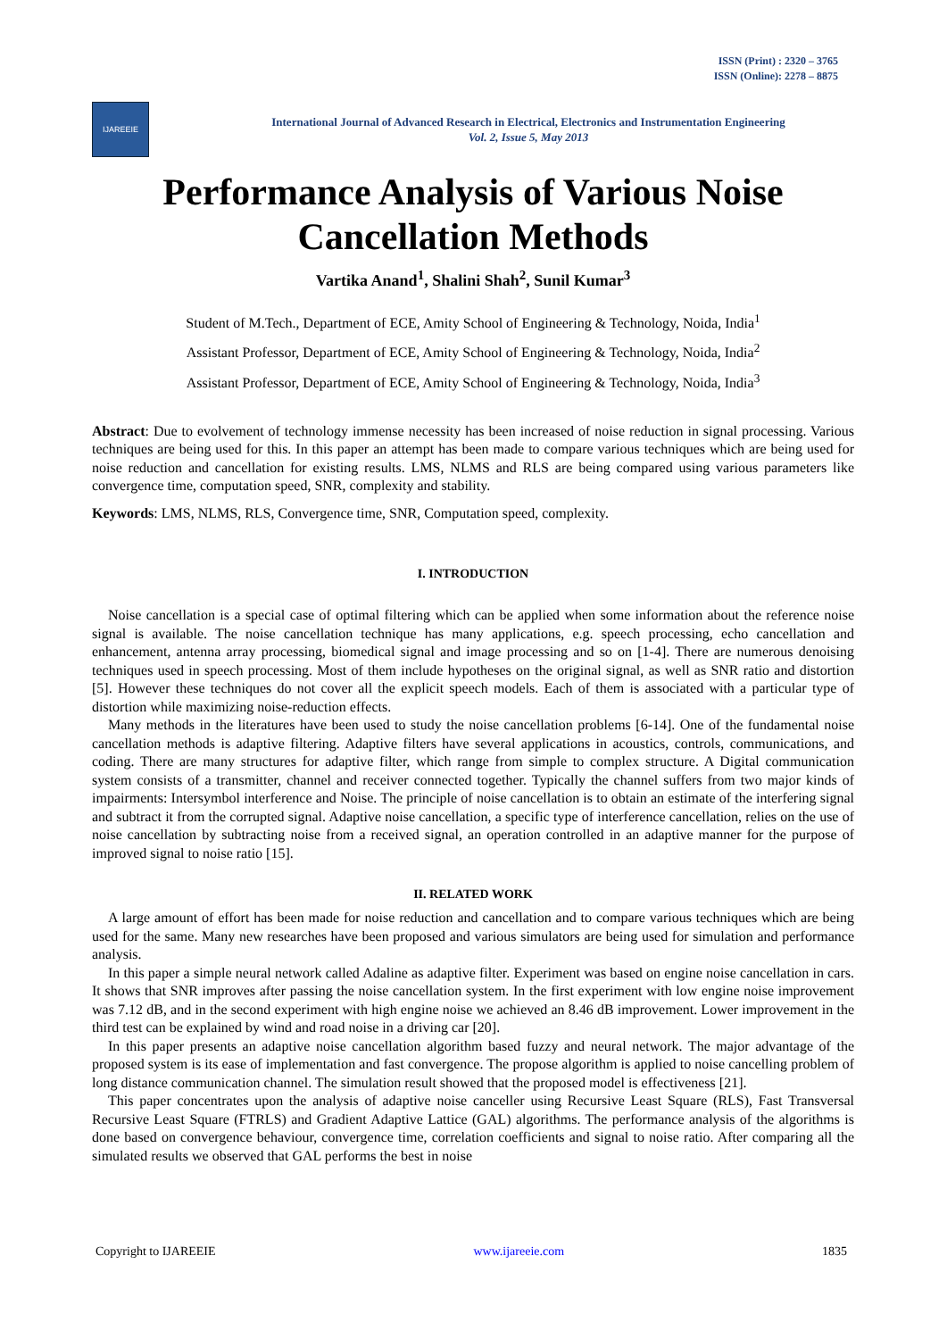ISSN (Print) : 2320 – 3765
ISSN (Online): 2278 – 8875
IJAREEIE
International Journal of Advanced Research in Electrical, Electronics and Instrumentation Engineering
Vol. 2, Issue 5, May 2013
Performance Analysis of Various Noise Cancellation Methods
Vartika Anand<sup>1</sup>, Shalini Shah<sup>2</sup>, Sunil Kumar<sup>3</sup>
Student of M.Tech., Department of ECE, Amity School of Engineering & Technology, Noida, India<sup>1</sup>
Assistant Professor, Department of ECE, Amity School of Engineering & Technology, Noida, India<sup>2</sup>
Assistant Professor, Department of ECE, Amity School of Engineering & Technology, Noida, India<sup>3</sup>
Abstract: Due to evolvement of technology immense necessity has been increased of noise reduction in signal processing. Various techniques are being used for this. In this paper an attempt has been made to compare various techniques which are being used for noise reduction and cancellation for existing results. LMS, NLMS and RLS are being compared using various parameters like convergence time, computation speed, SNR, complexity and stability.
Keywords: LMS, NLMS, RLS, Convergence time, SNR, Computation speed, complexity.
I. INTRODUCTION
Noise cancellation is a special case of optimal filtering which can be applied when some information about the reference noise signal is available. The noise cancellation technique has many applications, e.g. speech processing, echo cancellation and enhancement, antenna array processing, biomedical signal and image processing and so on [1-4]. There are numerous denoising techniques used in speech processing. Most of them include hypotheses on the original signal, as well as SNR ratio and distortion [5]. However these techniques do not cover all the explicit speech models. Each of them is associated with a particular type of distortion while maximizing noise-reduction effects.
Many methods in the literatures have been used to study the noise cancellation problems [6-14]. One of the fundamental noise cancellation methods is adaptive filtering. Adaptive filters have several applications in acoustics, controls, communications, and coding. There are many structures for adaptive filter, which range from simple to complex structure. A Digital communication system consists of a transmitter, channel and receiver connected together. Typically the channel suffers from two major kinds of impairments: Intersymbol interference and Noise. The principle of noise cancellation is to obtain an estimate of the interfering signal and subtract it from the corrupted signal. Adaptive noise cancellation, a specific type of interference cancellation, relies on the use of noise cancellation by subtracting noise from a received signal, an operation controlled in an adaptive manner for the purpose of improved signal to noise ratio [15].
II. RELATED WORK
A large amount of effort has been made for noise reduction and cancellation and to compare various techniques which are being used for the same. Many new researches have been proposed and various simulators are being used for simulation and performance analysis.
In this paper a simple neural network called Adaline as adaptive filter. Experiment was based on engine noise cancellation in cars. It shows that SNR improves after passing the noise cancellation system. In the first experiment with low engine noise improvement was 7.12 dB, and in the second experiment with high engine noise we achieved an 8.46 dB improvement. Lower improvement in the third test can be explained by wind and road noise in a driving car [20].
In this paper presents an adaptive noise cancellation algorithm based fuzzy and neural network. The major advantage of the proposed system is its ease of implementation and fast convergence. The propose algorithm is applied to noise cancelling problem of long distance communication channel. The simulation result showed that the proposed model is effectiveness [21].
This paper concentrates upon the analysis of adaptive noise canceller using Recursive Least Square (RLS), Fast Transversal Recursive Least Square (FTRLS) and Gradient Adaptive Lattice (GAL) algorithms. The performance analysis of the algorithms is done based on convergence behaviour, convergence time, correlation coefficients and signal to noise ratio. After comparing all the simulated results we observed that GAL performs the best in noise
Copyright to IJAREEIE www.ijareeie.com 1835